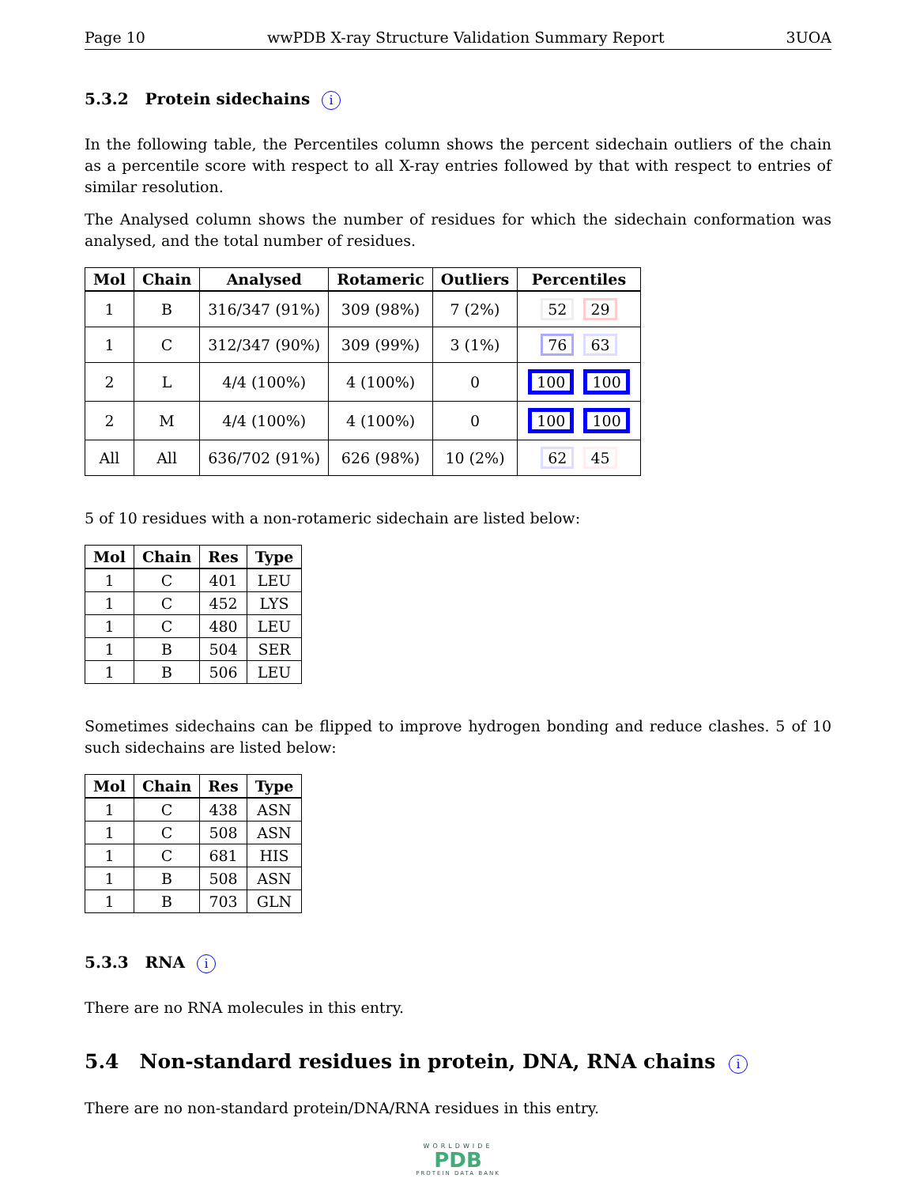Page 10 wwPDB X-ray Structure Validation Summary Report 3UOA
5.3.2 Protein sidechains i
In the following table, the Percentiles column shows the percent sidechain outliers of the chain as a percentile score with respect to all X-ray entries followed by that with respect to entries of similar resolution.
The Analysed column shows the number of residues for which the sidechain conformation was analysed, and the total number of residues.
| Mol | Chain | Analysed | Rotameric | Outliers | Percentiles |
| --- | --- | --- | --- | --- | --- |
| 1 | B | 316/347 (91%) | 309 (98%) | 7 (2%) | 52 29 |
| 1 | C | 312/347 (90%) | 309 (99%) | 3 (1%) | 76 63 |
| 2 | L | 4/4 (100%) | 4 (100%) | 0 | 100 100 |
| 2 | M | 4/4 (100%) | 4 (100%) | 0 | 100 100 |
| All | All | 636/702 (91%) | 626 (98%) | 10 (2%) | 62 45 |
5 of 10 residues with a non-rotameric sidechain are listed below:
| Mol | Chain | Res | Type |
| --- | --- | --- | --- |
| 1 | C | 401 | LEU |
| 1 | C | 452 | LYS |
| 1 | C | 480 | LEU |
| 1 | B | 504 | SER |
| 1 | B | 506 | LEU |
Sometimes sidechains can be flipped to improve hydrogen bonding and reduce clashes. 5 of 10 such sidechains are listed below:
| Mol | Chain | Res | Type |
| --- | --- | --- | --- |
| 1 | C | 438 | ASN |
| 1 | C | 508 | ASN |
| 1 | C | 681 | HIS |
| 1 | B | 508 | ASN |
| 1 | B | 703 | GLN |
5.3.3 RNA i
There are no RNA molecules in this entry.
5.4 Non-standard residues in protein, DNA, RNA chains i
There are no non-standard protein/DNA/RNA residues in this entry.
WORLDWIDE
PDB
PROTEIN DATA BANK